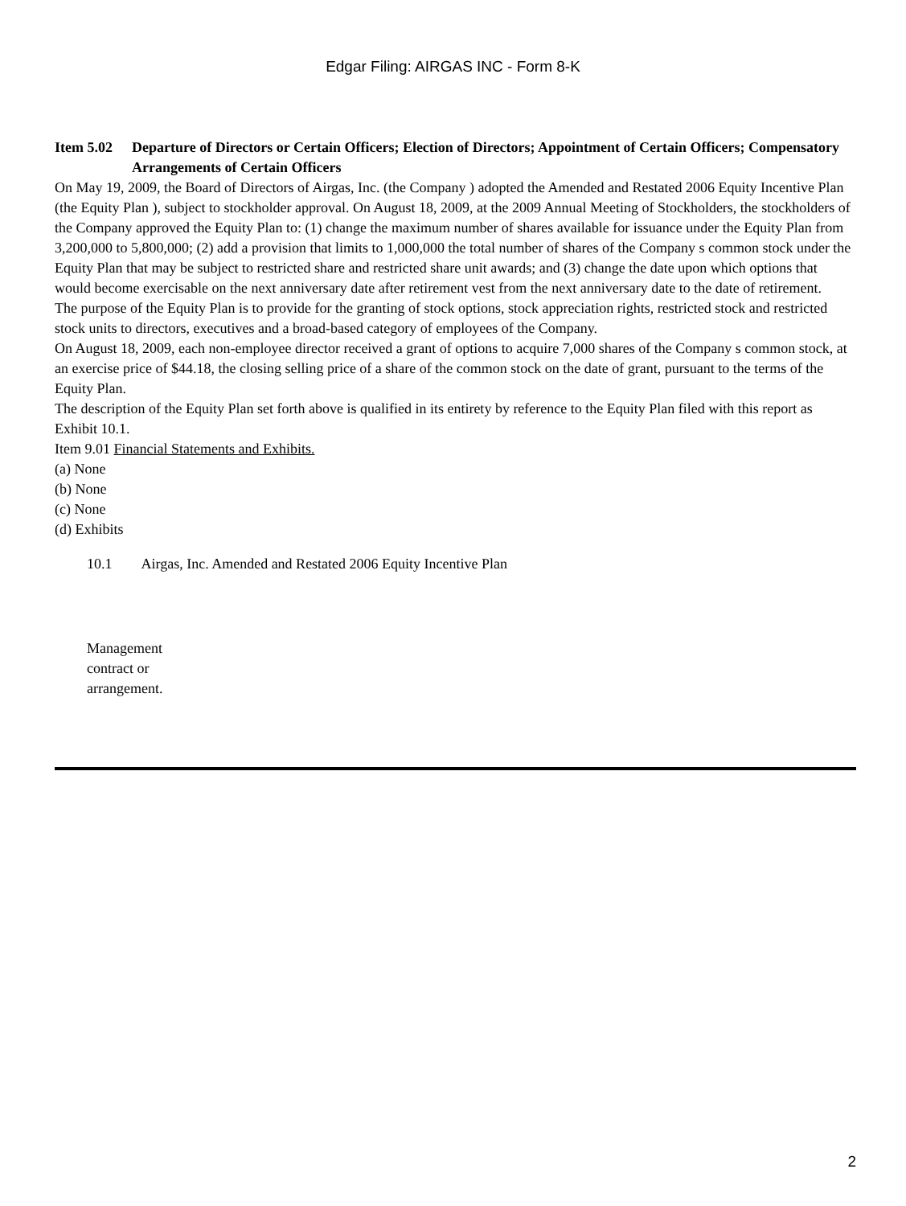Edgar Filing: AIRGAS INC - Form 8-K
Item 5.02 Departure of Directors or Certain Officers; Election of Directors; Appointment of Certain Officers; Compensatory Arrangements of Certain Officers
On May 19, 2009, the Board of Directors of Airgas, Inc. (the Company ) adopted the Amended and Restated 2006 Equity Incentive Plan (the Equity Plan ), subject to stockholder approval. On August 18, 2009, at the 2009 Annual Meeting of Stockholders, the stockholders of the Company approved the Equity Plan to: (1) change the maximum number of shares available for issuance under the Equity Plan from 3,200,000 to 5,800,000; (2) add a provision that limits to 1,000,000 the total number of shares of the Company s common stock under the Equity Plan that may be subject to restricted share and restricted share unit awards; and (3) change the date upon which options that would become exercisable on the next anniversary date after retirement vest from the next anniversary date to the date of retirement.
The purpose of the Equity Plan is to provide for the granting of stock options, stock appreciation rights, restricted stock and restricted stock units to directors, executives and a broad-based category of employees of the Company.
On August 18, 2009, each non-employee director received a grant of options to acquire 7,000 shares of the Company s common stock, at an exercise price of $44.18, the closing selling price of a share of the common stock on the date of grant, pursuant to the terms of the Equity Plan.
The description of the Equity Plan set forth above is qualified in its entirety by reference to the Equity Plan filed with this report as Exhibit 10.1.
Item 9.01 Financial Statements and Exhibits.
(a) None
(b) None
(c) None
(d) Exhibits
| 10.1 | Airgas, Inc. Amended and Restated 2006 Equity Incentive Plan |
Management contract or arrangement.
2